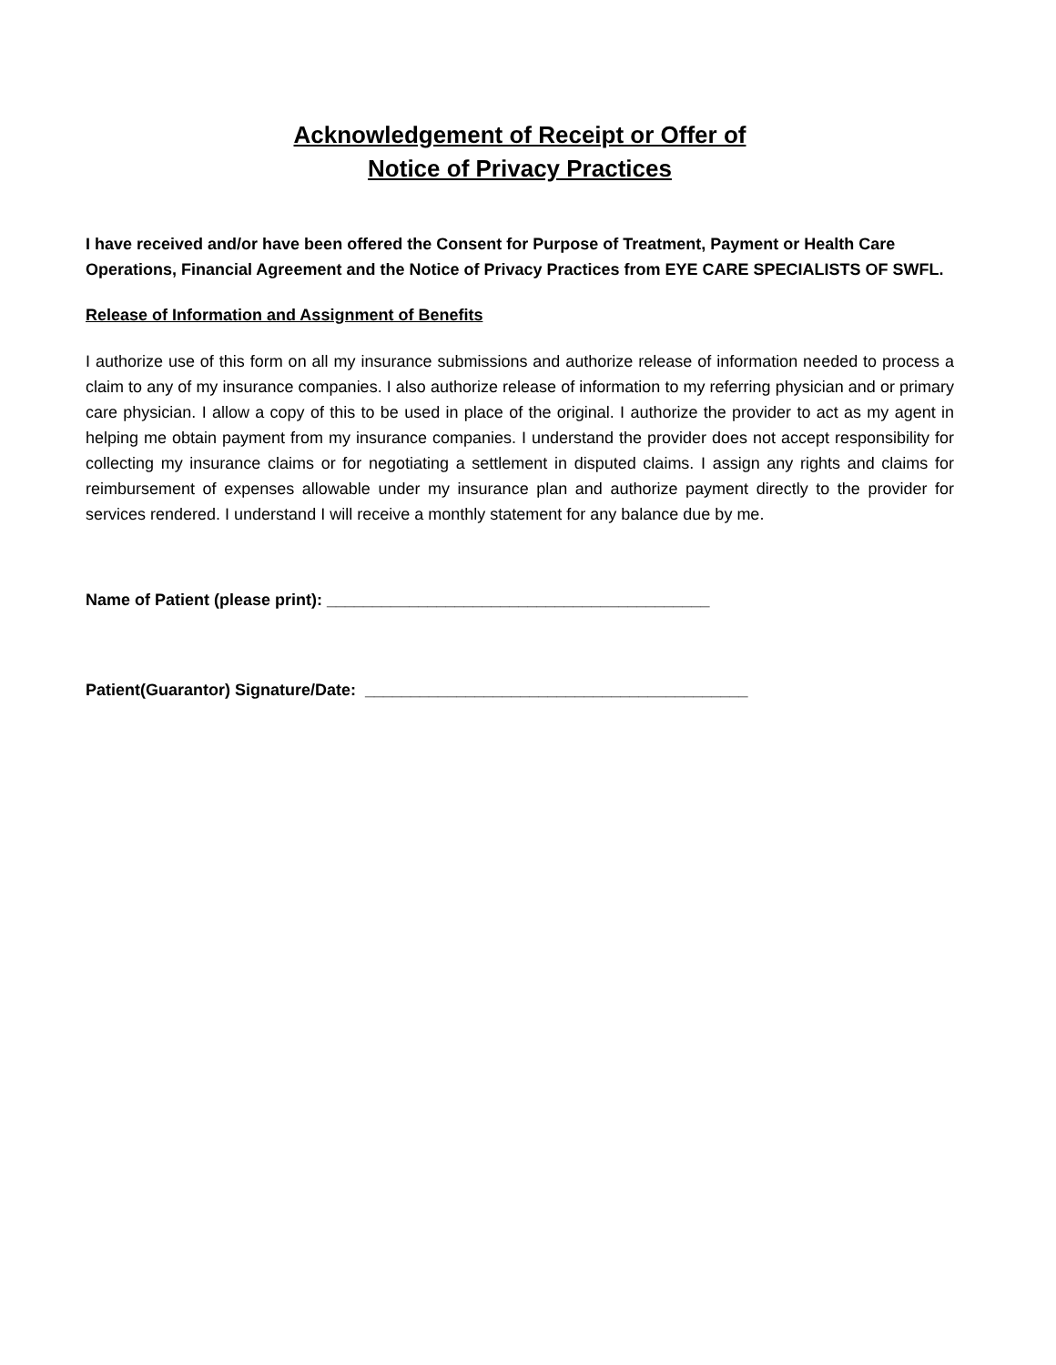Acknowledgement of Receipt or Offer of
Notice of Privacy Practices
I have received and/or have been offered the Consent for Purpose of Treatment, Payment or Health Care Operations, Financial Agreement and the Notice of Privacy Practices from EYE CARE SPECIALISTS OF SWFL.
Release of Information and Assignment of Benefits
I authorize use of this form on all my insurance submissions and authorize release of information needed to process a claim to any of my insurance companies. I also authorize release of information to my referring physician and or primary care physician. I allow a copy of this to be used in place of the original. I authorize the provider to act as my agent in helping me obtain payment from my insurance companies. I understand the provider does not accept responsibility for collecting my insurance claims or for negotiating a settlement in disputed claims. I assign any rights and claims for reimbursement of expenses allowable under my insurance plan and authorize payment directly to the provider for services rendered. I understand I will receive a monthly statement for any balance due by me.
Name of Patient (please print): __________________________________________
Patient(Guarantor) Signature/Date: __________________________________________